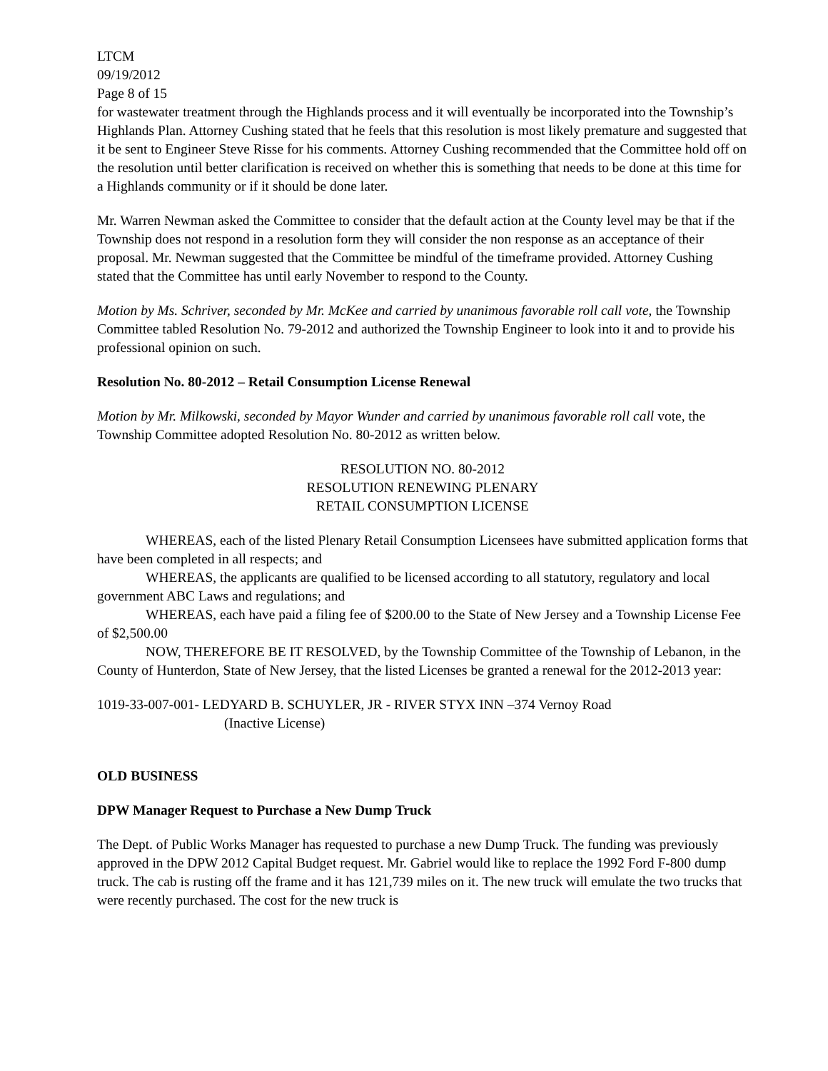LTCM
09/19/2012
Page 8 of 15
for wastewater treatment through the Highlands process and it will eventually be incorporated into the Township’s Highlands Plan. Attorney Cushing stated that he feels that this resolution is most likely premature and suggested that it be sent to Engineer Steve Risse for his comments. Attorney Cushing recommended that the Committee hold off on the resolution until better clarification is received on whether this is something that needs to be done at this time for a Highlands community or if it should be done later.
Mr. Warren Newman asked the Committee to consider that the default action at the County level may be that if the Township does not respond in a resolution form they will consider the non response as an acceptance of their proposal. Mr. Newman suggested that the Committee be mindful of the timeframe provided. Attorney Cushing stated that the Committee has until early November to respond to the County.
Motion by Ms. Schriver, seconded by Mr. McKee and carried by unanimous favorable roll call vote, the Township Committee tabled Resolution No. 79-2012 and authorized the Township Engineer to look into it and to provide his professional opinion on such.
Resolution No. 80-2012 – Retail Consumption License Renewal
Motion by Mr. Milkowski, seconded by Mayor Wunder and carried by unanimous favorable roll call vote, the Township Committee adopted Resolution No. 80-2012 as written below.
RESOLUTION NO. 80-2012
RESOLUTION RENEWING PLENARY
RETAIL CONSUMPTION LICENSE
WHEREAS, each of the listed Plenary Retail Consumption Licensees have submitted application forms that have been completed in all respects; and
WHEREAS, the applicants are qualified to be licensed according to all statutory, regulatory and local government ABC Laws and regulations; and
WHEREAS, each have paid a filing fee of $200.00 to the State of New Jersey and a Township License Fee of $2,500.00
NOW, THEREFORE BE IT RESOLVED, by the Township Committee of the Township of Lebanon, in the County of Hunterdon, State of New Jersey, that the listed Licenses be granted a renewal for the 2012-2013 year:
1019-33-007-001- LEDYARD B. SCHUYLER, JR - RIVER STYX INN –374 Vernoy Road
(Inactive License)
OLD BUSINESS
DPW Manager Request to Purchase a New Dump Truck
The Dept. of Public Works Manager has requested to purchase a new Dump Truck. The funding was previously approved in the DPW 2012 Capital Budget request. Mr. Gabriel would like to replace the 1992 Ford F-800 dump truck. The cab is rusting off the frame and it has 121,739 miles on it. The new truck will emulate the two trucks that were recently purchased. The cost for the new truck is